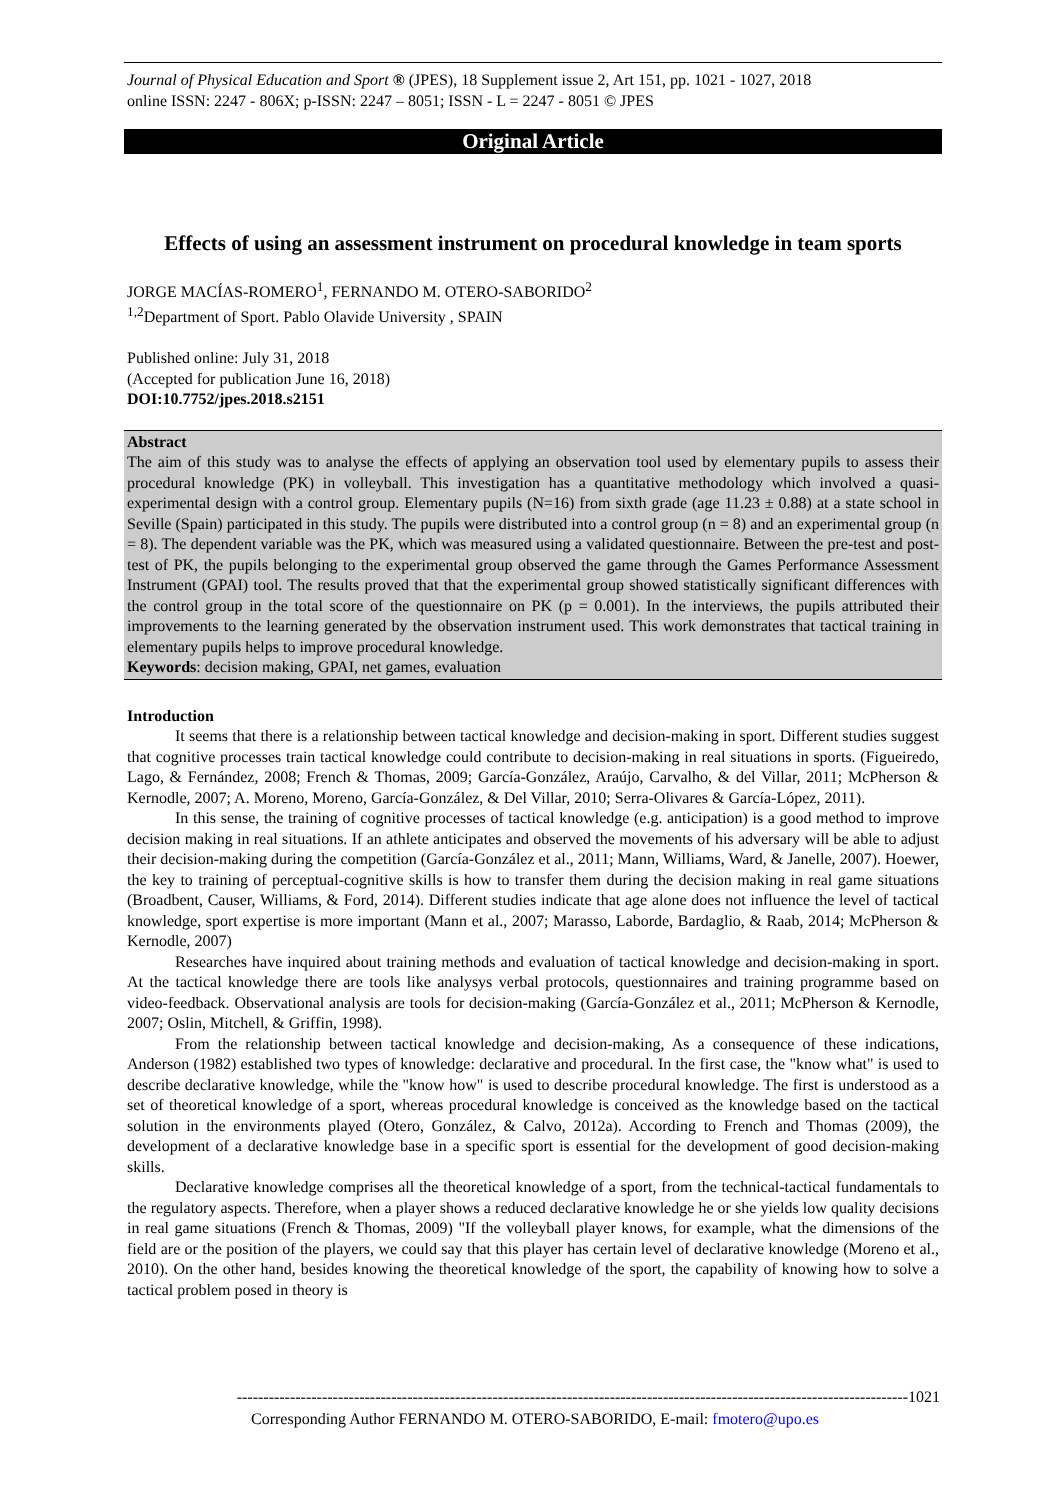Journal of Physical Education and Sport ® (JPES), 18 Supplement issue 2, Art 151, pp. 1021 - 1027, 2018
online ISSN: 2247 - 806X; p-ISSN: 2247 – 8051; ISSN - L = 2247 - 8051 © JPES
Original Article
Effects of using an assessment instrument on procedural knowledge in team sports
JORGE MACÍAS-ROMERO<sup>1</sup>, FERNANDO M. OTERO-SABORIDO<sup>2</sup>
<sup>1,2</sup>Department of Sport. Pablo Olavide University , SPAIN
Published online: July 31, 2018
(Accepted for publication June 16, 2018)
DOI:10.7752/jpes.2018.s2151
Abstract
The aim of this study was to analyse the effects of applying an observation tool used by elementary pupils to assess their procedural knowledge (PK) in volleyball. This investigation has a quantitative methodology which involved a quasi-experimental design with a control group. Elementary pupils (N=16) from sixth grade (age 11.23 ± 0.88) at a state school in Seville (Spain) participated in this study. The pupils were distributed into a control group (n = 8) and an experimental group (n = 8). The dependent variable was the PK, which was measured using a validated questionnaire. Between the pre-test and post-test of PK, the pupils belonging to the experimental group observed the game through the Games Performance Assessment Instrument (GPAI) tool. The results proved that that the experimental group showed statistically significant differences with the control group in the total score of the questionnaire on PK (p = 0.001). In the interviews, the pupils attributed their improvements to the learning generated by the observation instrument used. This work demonstrates that tactical training in elementary pupils helps to improve procedural knowledge.
Keywords: decision making, GPAI, net games, evaluation
Introduction
It seems that there is a relationship between tactical knowledge and decision-making in sport. Different studies suggest that cognitive processes train tactical knowledge could contribute to decision-making in real situations in sports. (Figueiredo, Lago, & Fernández, 2008; French & Thomas, 2009; García-González, Araújo, Carvalho, & del Villar, 2011; McPherson & Kernodle, 2007; A. Moreno, Moreno, García-González, & Del Villar, 2010; Serra-Olivares & García-López, 2011).
In this sense, the training of cognitive processes of tactical knowledge (e.g. anticipation) is a good method to improve decision making in real situations. If an athlete anticipates and observed the movements of his adversary will be able to adjust their decision-making during the competition (García-González et al., 2011; Mann, Williams, Ward, & Janelle, 2007). Hoewer, the key to training of perceptual-cognitive skills is how to transfer them during the decision making in real game situations (Broadbent, Causer, Williams, & Ford, 2014). Different studies indicate that age alone does not influence the level of tactical knowledge, sport expertise is more important (Mann et al., 2007; Marasso, Laborde, Bardaglio, & Raab, 2014; McPherson & Kernodle, 2007)
Researches have inquired about training methods and evaluation of tactical knowledge and decision-making in sport. At the tactical knowledge there are tools like analysys verbal protocols, questionnaires and training programme based on video-feedback. Observational analysis are tools for decision-making (García-González et al., 2011; McPherson & Kernodle, 2007; Oslin, Mitchell, & Griffin, 1998).
From the relationship between tactical knowledge and decision-making, As a consequence of these indications, Anderson (1982) established two types of knowledge: declarative and procedural. In the first case, the "know what" is used to describe declarative knowledge, while the "know how" is used to describe procedural knowledge. The first is understood as a set of theoretical knowledge of a sport, whereas procedural knowledge is conceived as the knowledge based on the tactical solution in the environments played (Otero, González, & Calvo, 2012a). According to French and Thomas (2009), the development of a declarative knowledge base in a specific sport is essential for the development of good decision-making skills.
Declarative knowledge comprises all the theoretical knowledge of a sport, from the technical-tactical fundamentals to the regulatory aspects. Therefore, when a player shows a reduced declarative knowledge he or she yields low quality decisions in real game situations (French & Thomas, 2009) "If the volleyball player knows, for example, what the dimensions of the field are or the position of the players, we could say that this player has certain level of declarative knowledge (Moreno et al., 2010). On the other hand, besides knowing the theoretical knowledge of the sport, the capability of knowing how to solve a tactical problem posed in theory is
------------------------------------------------------------------------------------------------------------------------------1021
Corresponding Author FERNANDO M. OTERO-SABORIDO, E-mail: fmotero@upo.es